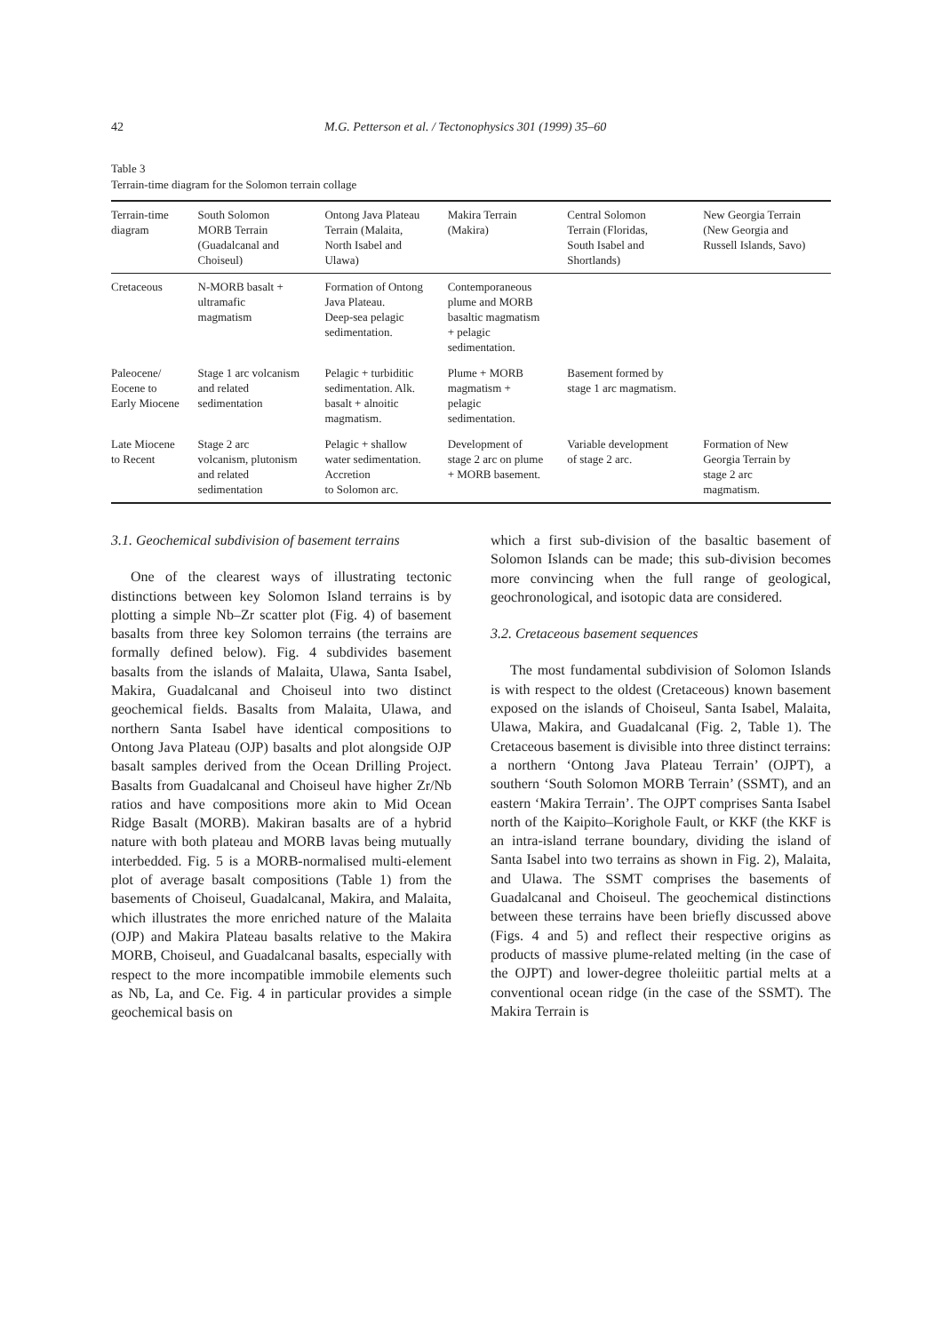42 M.G. Petterson et al. / Tectonophysics 301 (1999) 35–60
Table 3
Terrain-time diagram for the Solomon terrain collage
| Terrain-time diagram | South Solomon MORB Terrain (Guadalcanal and Choiseul) | Ontong Java Plateau Terrain (Malaita, North Isabel and Ulawa) | Makira Terrain (Makira) | Central Solomon Terrain (Floridas, South Isabel and Shortlands) | New Georgia Terrain (New Georgia and Russell Islands, Savo) |
| --- | --- | --- | --- | --- | --- |
| Cretaceous | N-MORB basalt + ultramafic magmatism | Formation of Ontong Java Plateau. Deep-sea pelagic sedimentation. | Contemporaneous plume and MORB basaltic magmatism + pelagic sedimentation. | | |
| Paleocene/ Eocene to Early Miocene | Stage 1 arc volcanism and related sedimentation | Pelagic + turbiditic sedimentation. Alk. basalt + alnoitic magmatism. | Plume + MORB magmatism + pelagic sedimentation. | Basement formed by stage 1 arc magmatism. | |
| Late Miocene to Recent | Stage 2 arc volcanism, plutonism and related sedimentation | Pelagic + shallow water sedimentation. Accretion to Solomon arc. | Development of stage 2 arc on plume + MORB basement. | Variable development of stage 2 arc. | Formation of New Georgia Terrain by stage 2 arc magmatism. |
3.1. Geochemical subdivision of basement terrains
One of the clearest ways of illustrating tectonic distinctions between key Solomon Island terrains is by plotting a simple Nb–Zr scatter plot (Fig. 4) of basement basalts from three key Solomon terrains (the terrains are formally defined below). Fig. 4 subdivides basement basalts from the islands of Malaita, Ulawa, Santa Isabel, Makira, Guadalcanal and Choiseul into two distinct geochemical fields. Basalts from Malaita, Ulawa, and northern Santa Isabel have identical compositions to Ontong Java Plateau (OJP) basalts and plot alongside OJP basalt samples derived from the Ocean Drilling Project. Basalts from Guadalcanal and Choiseul have higher Zr/Nb ratios and have compositions more akin to Mid Ocean Ridge Basalt (MORB). Makiran basalts are of a hybrid nature with both plateau and MORB lavas being mutually interbedded. Fig. 5 is a MORB-normalised multi-element plot of average basalt compositions (Table 1) from the basements of Choiseul, Guadalcanal, Makira, and Malaita, which illustrates the more enriched nature of the Malaita (OJP) and Makira Plateau basalts relative to the Makira MORB, Choiseul, and Guadalcanal basalts, especially with respect to the more incompatible immobile elements such as Nb, La, and Ce. Fig. 4 in particular provides a simple geochemical basis on
which a first sub-division of the basaltic basement of Solomon Islands can be made; this sub-division becomes more convincing when the full range of geological, geochronological, and isotopic data are considered.
3.2. Cretaceous basement sequences
The most fundamental subdivision of Solomon Islands is with respect to the oldest (Cretaceous) known basement exposed on the islands of Choiseul, Santa Isabel, Malaita, Ulawa, Makira, and Guadalcanal (Fig. 2, Table 1). The Cretaceous basement is divisible into three distinct terrains: a northern ‘Ontong Java Plateau Terrain’ (OJPT), a southern ‘South Solomon MORB Terrain’ (SSMT), and an eastern ‘Makira Terrain’. The OJPT comprises Santa Isabel north of the Kaipito–Korighole Fault, or KKF (the KKF is an intra-island terrane boundary, dividing the island of Santa Isabel into two terrains as shown in Fig. 2), Malaita, and Ulawa. The SSMT comprises the basements of Guadalcanal and Choiseul. The geochemical distinctions between these terrains have been briefly discussed above (Figs. 4 and 5) and reflect their respective origins as products of massive plume-related melting (in the case of the OJPT) and lower-degree tholeiitic partial melts at a conventional ocean ridge (in the case of the SSMT). The Makira Terrain is